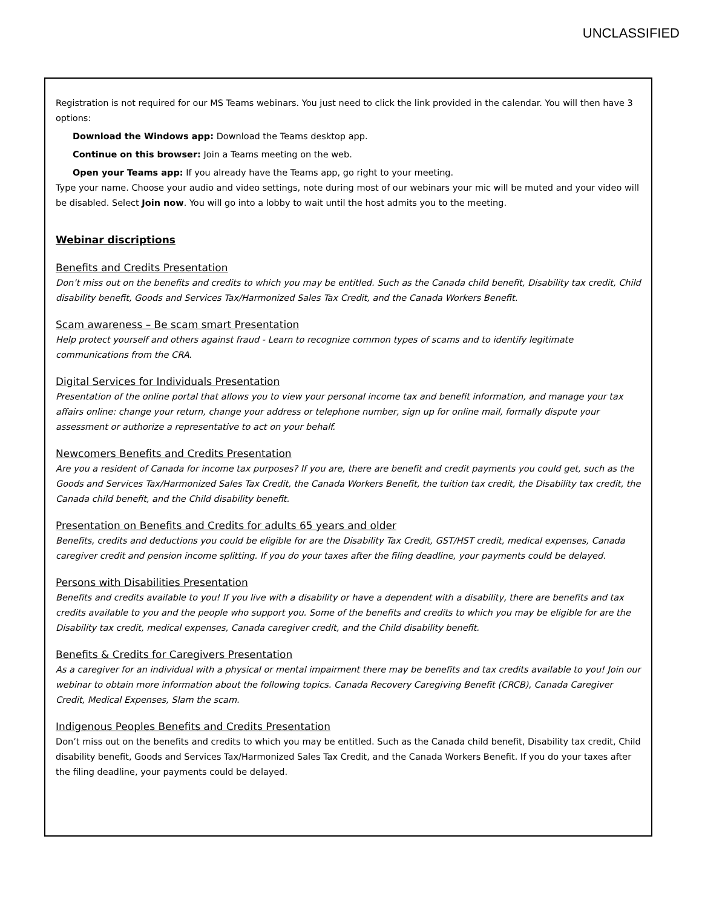UNCLASSIFIED
Registration is not required for our MS Teams webinars. You just need to click the link provided in the calendar. You will then have 3 options:
Download the Windows app: Download the Teams desktop app.
Continue on this browser: Join a Teams meeting on the web.
Open your Teams app: If you already have the Teams app, go right to your meeting.
Type your name. Choose your audio and video settings, note during most of our webinars your mic will be muted and your video will be disabled. Select Join now. You will go into a lobby to wait until the host admits you to the meeting.
Webinar discriptions
Benefits and Credits Presentation
Don’t miss out on the benefits and credits to which you may be entitled. Such as the Canada child benefit, Disability tax credit, Child disability benefit, Goods and Services Tax/Harmonized Sales Tax Credit, and the Canada Workers Benefit.
Scam awareness – Be scam smart Presentation
Help protect yourself and others against fraud - Learn to recognize common types of scams and to identify legitimate communications from the CRA.
Digital Services for Individuals Presentation
Presentation of the online portal that allows you to view your personal income tax and benefit information, and manage your tax affairs online: change your return, change your address or telephone number, sign up for online mail, formally dispute your assessment or authorize a representative to act on your behalf.
Newcomers Benefits and Credits Presentation
Are you a resident of Canada for income tax purposes? If you are, there are benefit and credit payments you could get, such as the Goods and Services Tax/Harmonized Sales Tax Credit, the Canada Workers Benefit, the tuition tax credit, the Disability tax credit, the Canada child benefit, and the Child disability benefit.
Presentation on Benefits and Credits for adults 65 years and older
Benefits, credits and deductions you could be eligible for are the Disability Tax Credit, GST/HST credit, medical expenses, Canada caregiver credit and pension income splitting. If you do your taxes after the filing deadline, your payments could be delayed.
Persons with Disabilities Presentation
Benefits and credits available to you! If you live with a disability or have a dependent with a disability, there are benefits and tax credits available to you and the people who support you. Some of the benefits and credits to which you may be eligible for are the Disability tax credit, medical expenses, Canada caregiver credit, and the Child disability benefit.
Benefits & Credits for Caregivers Presentation
As a caregiver for an individual with a physical or mental impairment there may be benefits and tax credits available to you! Join our webinar to obtain more information about the following topics. Canada Recovery Caregiving Benefit (CRCB), Canada Caregiver Credit, Medical Expenses, Slam the scam.
Indigenous Peoples Benefits and Credits Presentation
Don’t miss out on the benefits and credits to which you may be entitled. Such as the Canada child benefit, Disability tax credit, Child disability benefit, Goods and Services Tax/Harmonized Sales Tax Credit, and the Canada Workers Benefit. If you do your taxes after the filing deadline, your payments could be delayed.